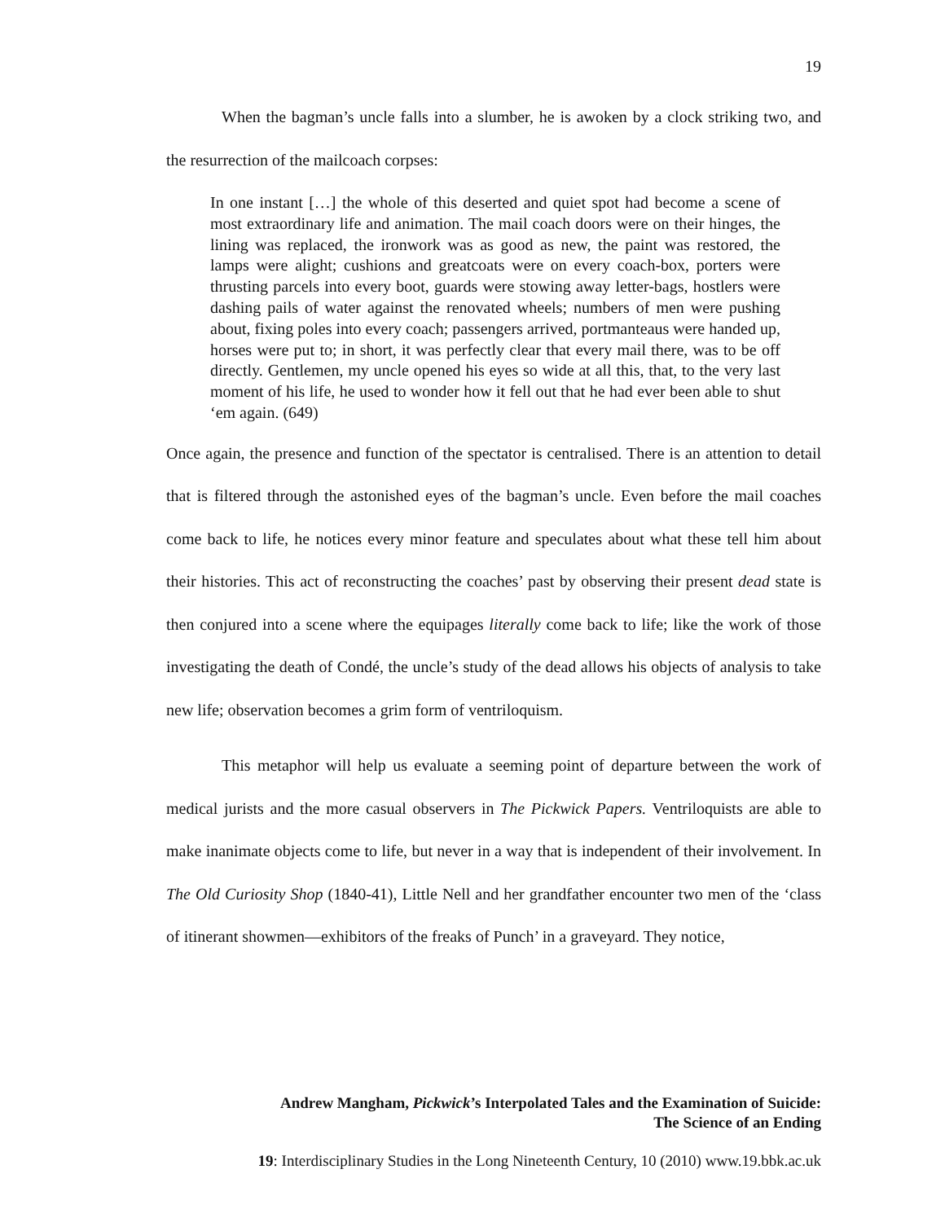19
When the bagman’s uncle falls into a slumber, he is awoken by a clock striking two, and the resurrection of the mailcoach corpses:
In one instant […] the whole of this deserted and quiet spot had become a scene of most extraordinary life and animation. The mail coach doors were on their hinges, the lining was replaced, the ironwork was as good as new, the paint was restored, the lamps were alight; cushions and greatcoats were on every coach-box, porters were thrusting parcels into every boot, guards were stowing away letter-bags, hostlers were dashing pails of water against the renovated wheels; numbers of men were pushing about, fixing poles into every coach; passengers arrived, portmanteaus were handed up, horses were put to; in short, it was perfectly clear that every mail there, was to be off directly. Gentlemen, my uncle opened his eyes so wide at all this, that, to the very last moment of his life, he used to wonder how it fell out that he had ever been able to shut ‘em again. (649)
Once again, the presence and function of the spectator is centralised. There is an attention to detail that is filtered through the astonished eyes of the bagman’s uncle. Even before the mail coaches come back to life, he notices every minor feature and speculates about what these tell him about their histories. This act of reconstructing the coaches’ past by observing their present dead state is then conjured into a scene where the equipages literally come back to life; like the work of those investigating the death of Condé, the uncle’s study of the dead allows his objects of analysis to take new life; observation becomes a grim form of ventriloquism.
This metaphor will help us evaluate a seeming point of departure between the work of medical jurists and the more casual observers in The Pickwick Papers. Ventriloquists are able to make inanimate objects come to life, but never in a way that is independent of their involvement. In The Old Curiosity Shop (1840-41), Little Nell and her grandfather encounter two men of the ‘class of itinerant showmen—exhibitors of the freaks of Punch’ in a graveyard. They notice,
Andrew Mangham, Pickwick’s Interpolated Tales and the Examination of Suicide:
The Science of an Ending
19: Interdisciplinary Studies in the Long Nineteenth Century, 10 (2010) www.19.bbk.ac.uk